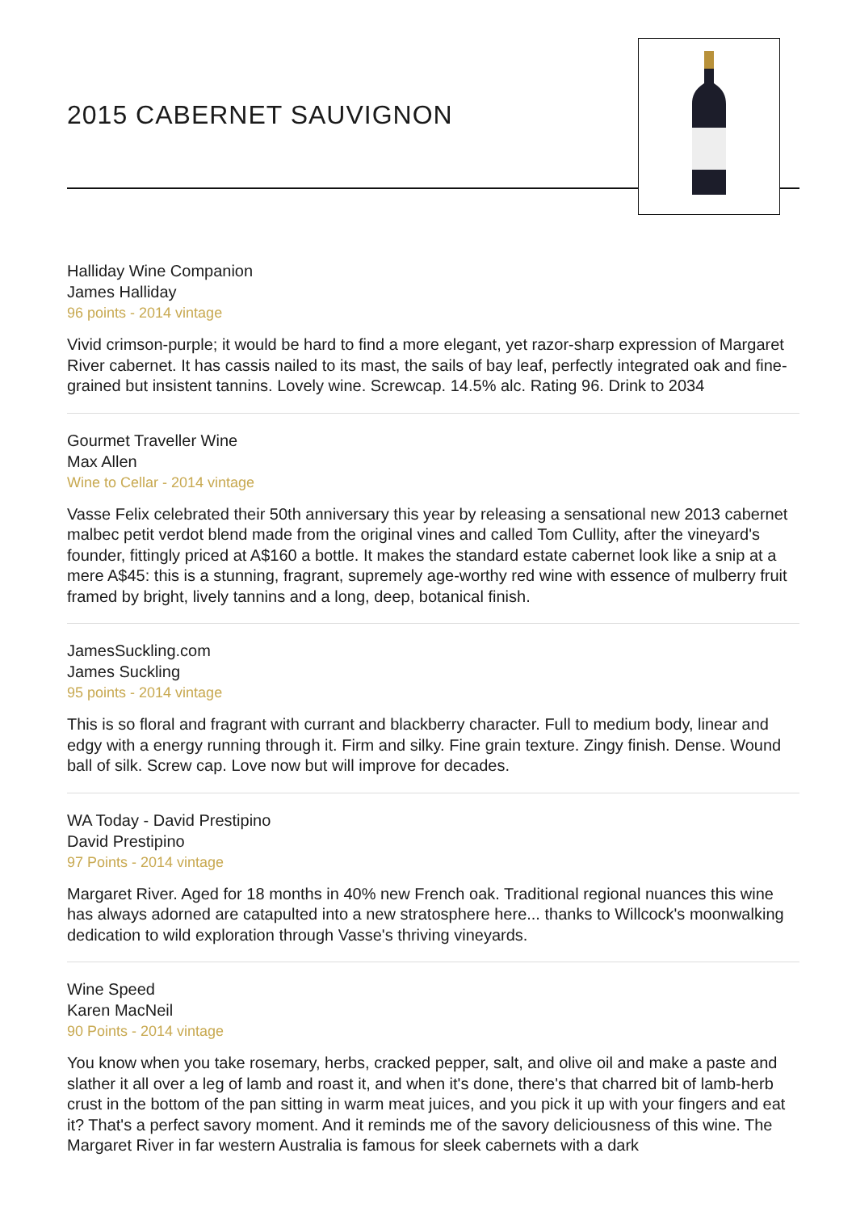2015 CABERNET SAUVIGNON
Halliday Wine Companion
James Halliday
96 points - 2014 vintage
Vivid crimson-purple; it would be hard to find a more elegant, yet razor-sharp expression of Margaret River cabernet. It has cassis nailed to its mast, the sails of bay leaf, perfectly integrated oak and fine-grained but insistent tannins. Lovely wine. Screwcap. 14.5% alc. Rating 96. Drink to 2034
Gourmet Traveller Wine
Max Allen
Wine to Cellar - 2014 vintage
Vasse Felix celebrated their 50th anniversary this year by releasing a sensational new 2013 cabernet malbec petit verdot blend made from the original vines and called Tom Cullity, after the vineyard's founder, fittingly priced at A$160 a bottle. It makes the standard estate cabernet look like a snip at a mere A$45: this is a stunning, fragrant, supremely age-worthy red wine with essence of mulberry fruit framed by bright, lively tannins and a long, deep, botanical finish.
JamesSuckling.com
James Suckling
95 points - 2014 vintage
This is so floral and fragrant with currant and blackberry character. Full to medium body, linear and edgy with a energy running through it. Firm and silky. Fine grain texture. Zingy finish. Dense. Wound ball of silk. Screw cap. Love now but will improve for decades.
WA Today - David Prestipino
David Prestipino
97 Points - 2014 vintage
Margaret River. Aged for 18 months in 40% new French oak. Traditional regional nuances this wine has always adorned are catapulted into a new stratosphere here... thanks to Willcock's moonwalking dedication to wild exploration through Vasse's thriving vineyards.
Wine Speed
Karen MacNeil
90 Points - 2014 vintage
You know when you take rosemary, herbs, cracked pepper, salt, and olive oil and make a paste and slather it all over a leg of lamb and roast it, and when it's done, there's that charred bit of lamb-herb crust in the bottom of the pan sitting in warm meat juices, and you pick it up with your fingers and eat it? That's a perfect savory moment. And it reminds me of the savory deliciousness of this wine. The Margaret River in far western Australia is famous for sleek cabernets with a dark